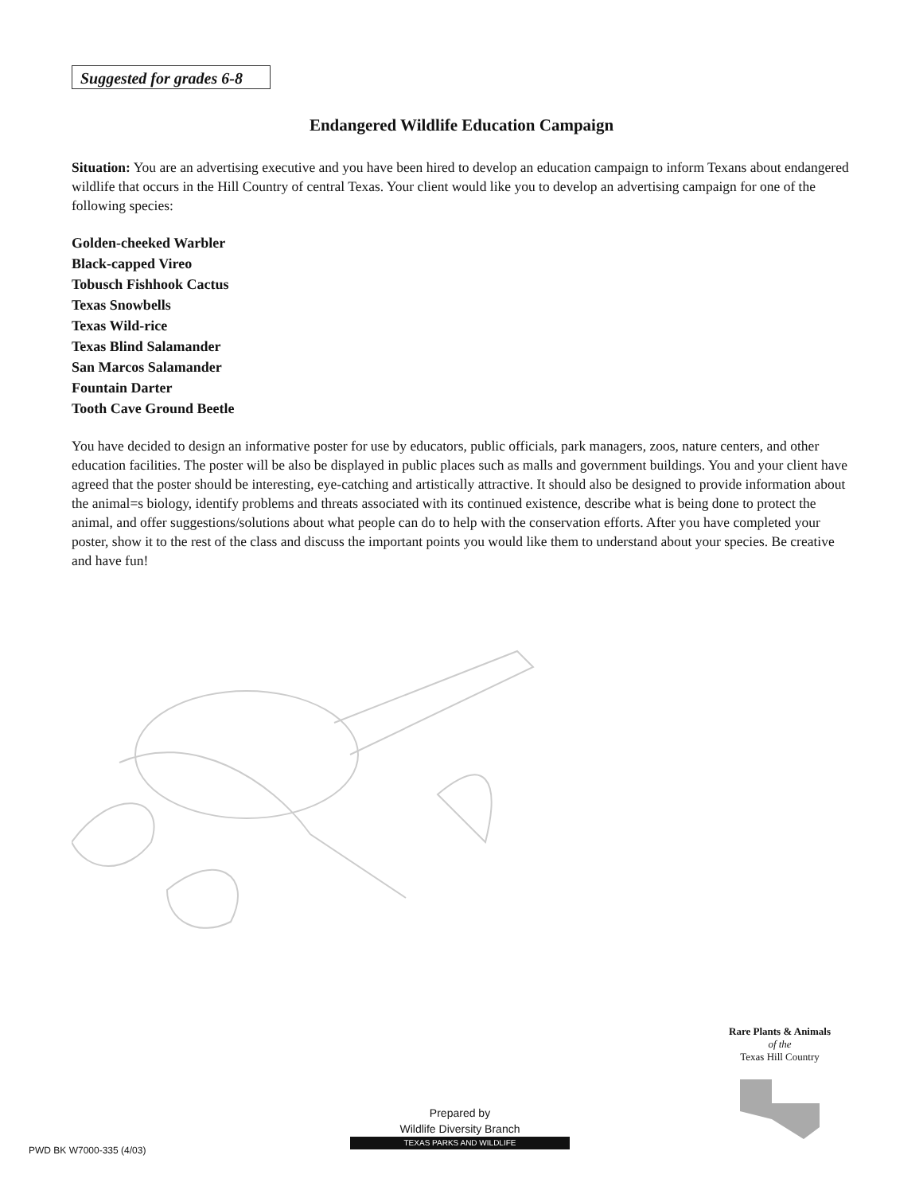Suggested for grades 6-8
Endangered Wildlife Education Campaign
Situation: You are an advertising executive and you have been hired to develop an education campaign to inform Texans about endangered wildlife that occurs in the Hill Country of central Texas. Your client would like you to develop an advertising campaign for one of the following species:
Golden-cheeked Warbler
Black-capped Vireo
Tobusch Fishhook Cactus
Texas Snowbells
Texas Wild-rice
Texas Blind Salamander
San Marcos Salamander
Fountain Darter
Tooth Cave Ground Beetle
You have decided to design an informative poster for use by educators, public officials, park managers, zoos, nature centers, and other education facilities. The poster will be also be displayed in public places such as malls and government buildings. You and your client have agreed that the poster should be interesting, eye-catching and artistically attractive. It should also be designed to provide information about the animal=s biology, identify problems and threats associated with its continued existence, describe what is being done to protect the animal, and offer suggestions/solutions about what people can do to help with the conservation efforts. After you have completed your poster, show it to the rest of the class and discuss the important points you would like them to understand about your species. Be creative and have fun!
Rare Plants & Animals
of the
Texas Hill Country
Prepared by
Wildlife Diversity Branch
TEXAS PARKS AND WILDLIFE
PWD BK W7000-335 (4/03)